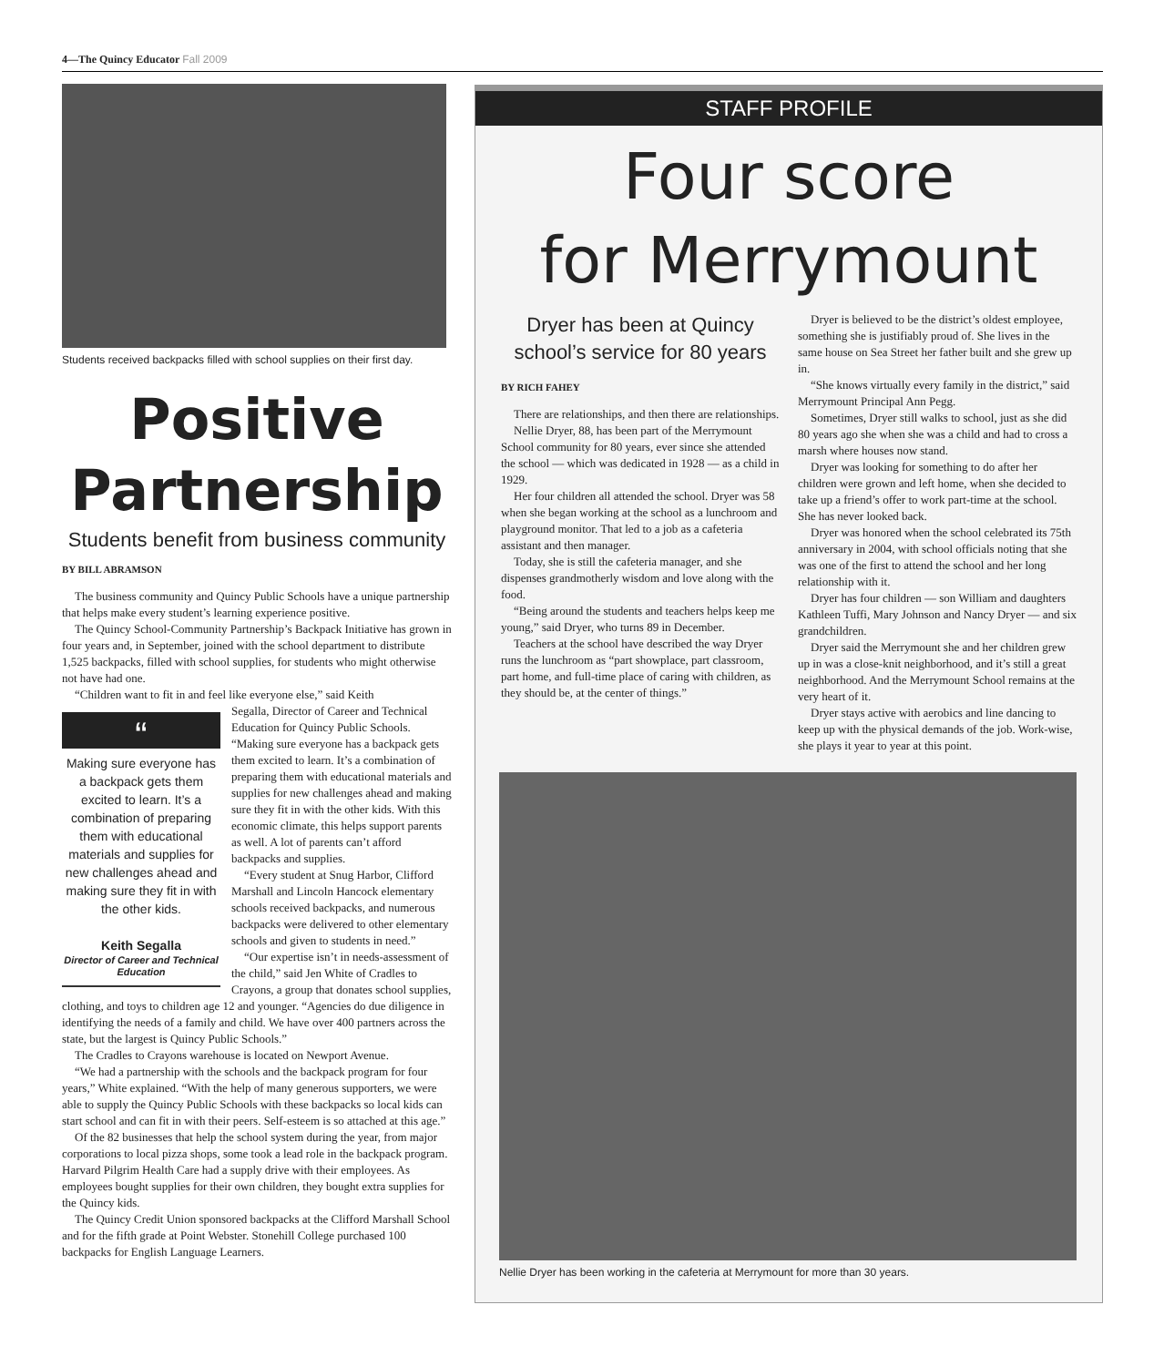4—The Quincy Educator Fall 2009
Students received backpacks filled with school supplies on their first day.
Positive
Partnership
Students benefit from business community
BY BILL ABRAMSON
The business community and Quincy Public Schools have a unique partnership that helps make every student’s learning experience positive.
The Quincy School-Community Partnership’s Backpack Initiative has grown in four years and, in September, joined with the school department to distribute 1,525 backpacks, filled with school supplies, for students who might otherwise not have had one.
“Children want to fit in and feel like everyone else,” said Keith
“
Making sure everyone has a backpack gets them excited to learn. It’s a combination of preparing them with educational materials and supplies for new challenges ahead and making sure they fit in with the other kids.
Keith Segalla
Director of Career and Technical Education
Segalla, Director of Career and Technical Education for Quincy Public Schools. “Making sure everyone has a backpack gets them excited to learn. It’s a combination of preparing them with educational materials and supplies for new challenges ahead and making sure they fit in with the other kids. With this economic climate, this helps support parents as well. A lot of parents can’t afford backpacks and supplies.
“Every student at Snug Harbor, Clifford Marshall and Lincoln Hancock elementary schools received backpacks, and numerous backpacks were delivered to other elementary schools and given to students in need.”
“Our expertise isn’t in needs-assessment of the child,” said Jen White of Cradles to Crayons, a group that donates school supplies, clothing, and toys to children age 12 and younger. “Agencies do due diligence in identifying the needs of a family and child. We have over 400 partners across the state, but the largest is Quincy Public Schools.”
The Cradles to Crayons warehouse is located on Newport Avenue.
“We had a partnership with the schools and the backpack program for four years,” White explained. “With the help of many generous supporters, we were able to supply the Quincy Public Schools with these backpacks so local kids can start school and can fit in with their peers. Self-esteem is so attached at this age.”
Of the 82 businesses that help the school system during the year, from major corporations to local pizza shops, some took a lead role in the backpack program. Harvard Pilgrim Health Care had a supply drive with their employees. As employees bought supplies for their own children, they bought extra supplies for the Quincy kids.
The Quincy Credit Union sponsored backpacks at the Clifford Marshall School and for the fifth grade at Point Webster. Stonehill College purchased 100 backpacks for English Language Learners.
STAFF PROFILE
Four score
for Merrymount
Dryer has been at Quincy school’s service for 80 years
BY RICH FAHEY
There are relationships, and then there are relationships.
Nellie Dryer, 88, has been part of the Merrymount School community for 80 years, ever since she attended the school — which was dedicated in 1928 — as a child in 1929.
Her four children all attended the school. Dryer was 58 when she began working at the school as a lunchroom and playground monitor. That led to a job as a cafeteria assistant and then manager.
Today, she is still the cafeteria manager, and she dispenses grandmotherly wisdom and love along with the food.
“Being around the students and teachers helps keep me young,” said Dryer, who turns 89 in December.
Teachers at the school have described the way Dryer runs the lunchroom as “part showplace, part classroom, part home, and full-time place of caring with children, as they should be, at the center of things.”
Dryer is believed to be the district’s oldest employee, something she is justifiably proud of. She lives in the same house on Sea Street her father built and she grew up in.
“She knows virtually every family in the district,” said Merrymount Principal Ann Pegg.
Sometimes, Dryer still walks to school, just as she did 80 years ago she when she was a child and had to cross a marsh where houses now stand.
Dryer was looking for something to do after her children were grown and left home, when she decided to take up a friend’s offer to work part-time at the school. She has never looked back.
Dryer was honored when the school celebrated its 75th anniversary in 2004, with school officials noting that she was one of the first to attend the school and her long relationship with it.
Dryer has four children — son William and daughters Kathleen Tuffi, Mary Johnson and Nancy Dryer — and six grandchildren.
Dryer said the Merrymount she and her children grew up in was a close-knit neighborhood, and it’s still a great neighborhood. And the Merrymount School remains at the very heart of it.
Dryer stays active with aerobics and line dancing to keep up with the physical demands of the job. Work-wise, she plays it year to year at this point.
Nellie Dryer has been working in the cafeteria at Merrymount for more than 30 years.